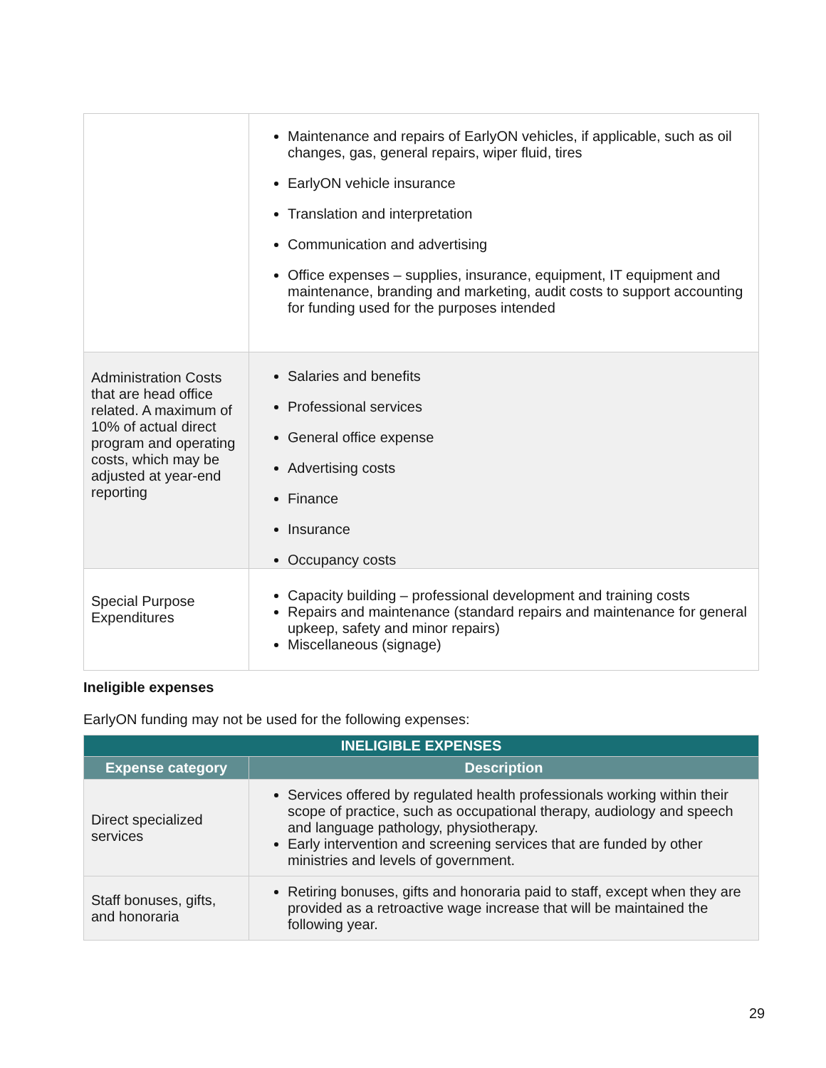| | Maintenance and repairs of EarlyON vehicles, if applicable, such as oil changes, gas, general repairs, wiper fluid, tires EarlyON vehicle insurance Translation and interpretation Communication and advertising Office expenses – supplies, insurance, equipment, IT equipment and maintenance, branding and marketing, audit costs to support accounting for funding used for the purposes intended |
| Administration Costs that are head office related. A maximum of 10% of actual direct program and operating costs, which may be adjusted at year-end reporting | Salaries and benefits Professional services General office expense Advertising costs Finance Insurance Occupancy costs |
| Special Purpose Expenditures | Capacity building – professional development and training costs Repairs and maintenance (standard repairs and maintenance for general upkeep, safety and minor repairs) Miscellaneous (signage) |
Ineligible expenses
EarlyON funding may not be used for the following expenses:
| INELIGIBLE EXPENSES | |
| --- | --- |
| Expense category | Description |
| Direct specialized services | Services offered by regulated health professionals working within their scope of practice, such as occupational therapy, audiology and speech and language pathology, physiotherapy. Early intervention and screening services that are funded by other ministries and levels of government. |
| Staff bonuses, gifts, and honoraria | Retiring bonuses, gifts and honoraria paid to staff, except when they are provided as a retroactive wage increase that will be maintained the following year. |
29